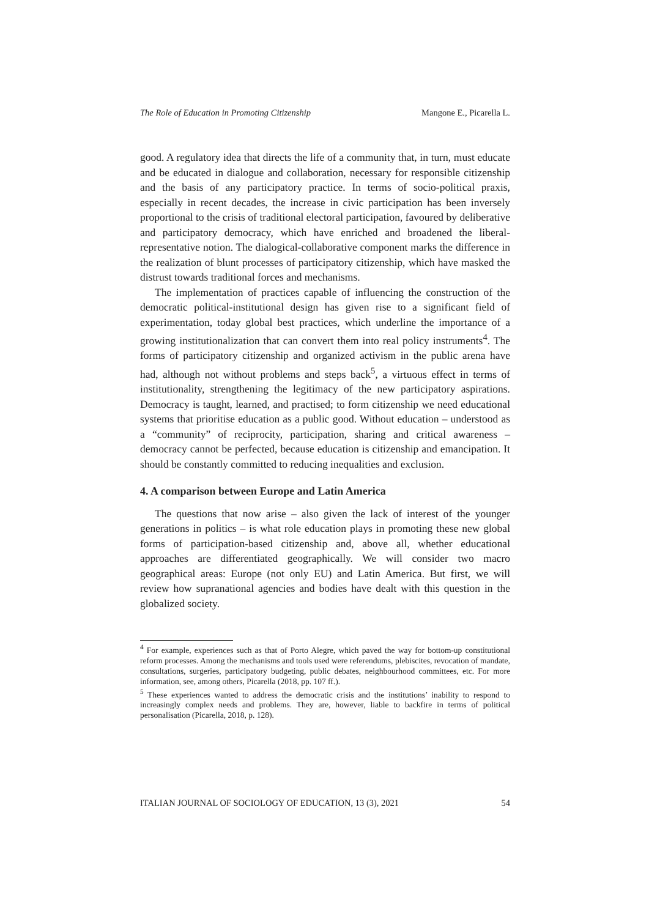The Role of Education in Promoting Citizenship Mangone E., Picarella L.
good. A regulatory idea that directs the life of a community that, in turn, must educate and be educated in dialogue and collaboration, necessary for responsible citizenship and the basis of any participatory practice. In terms of socio-political praxis, especially in recent decades, the increase in civic participation has been inversely proportional to the crisis of traditional electoral participation, favoured by deliberative and participatory democracy, which have enriched and broadened the liberal-representative notion. The dialogical-collaborative component marks the difference in the realization of blunt processes of participatory citizenship, which have masked the distrust towards traditional forces and mechanisms.
The implementation of practices capable of influencing the construction of the democratic political-institutional design has given rise to a significant field of experimentation, today global best practices, which underline the importance of a growing institutionalization that can convert them into real policy instruments<sup>4</sup>. The forms of participatory citizenship and organized activism in the public arena have had, although not without problems and steps back<sup>5</sup>, a virtuous effect in terms of institutionality, strengthening the legitimacy of the new participatory aspirations. Democracy is taught, learned, and practised; to form citizenship we need educational systems that prioritise education as a public good. Without education – understood as a “community” of reciprocity, participation, sharing and critical awareness – democracy cannot be perfected, because education is citizenship and emancipation. It should be constantly committed to reducing inequalities and exclusion.
4. A comparison between Europe and Latin America
The questions that now arise – also given the lack of interest of the younger generations in politics – is what role education plays in promoting these new global forms of participation-based citizenship and, above all, whether educational approaches are differentiated geographically. We will consider two macro geographical areas: Europe (not only EU) and Latin America. But first, we will review how supranational agencies and bodies have dealt with this question in the globalized society.
<sup>4</sup> For example, experiences such as that of Porto Alegre, which paved the way for bottom-up constitutional reform processes. Among the mechanisms and tools used were referendums, plebiscites, revocation of mandate, consultations, surgeries, participatory budgeting, public debates, neighbourhood committees, etc. For more information, see, among others, Picarella (2018, pp. 107 ff.).
<sup>5</sup> These experiences wanted to address the democratic crisis and the institutions’ inability to respond to increasingly complex needs and problems. They are, however, liable to backfire in terms of political personalisation (Picarella, 2018, p. 128).
ITALIAN JOURNAL OF SOCIOLOGY OF EDUCATION, 13 (3), 2021 54